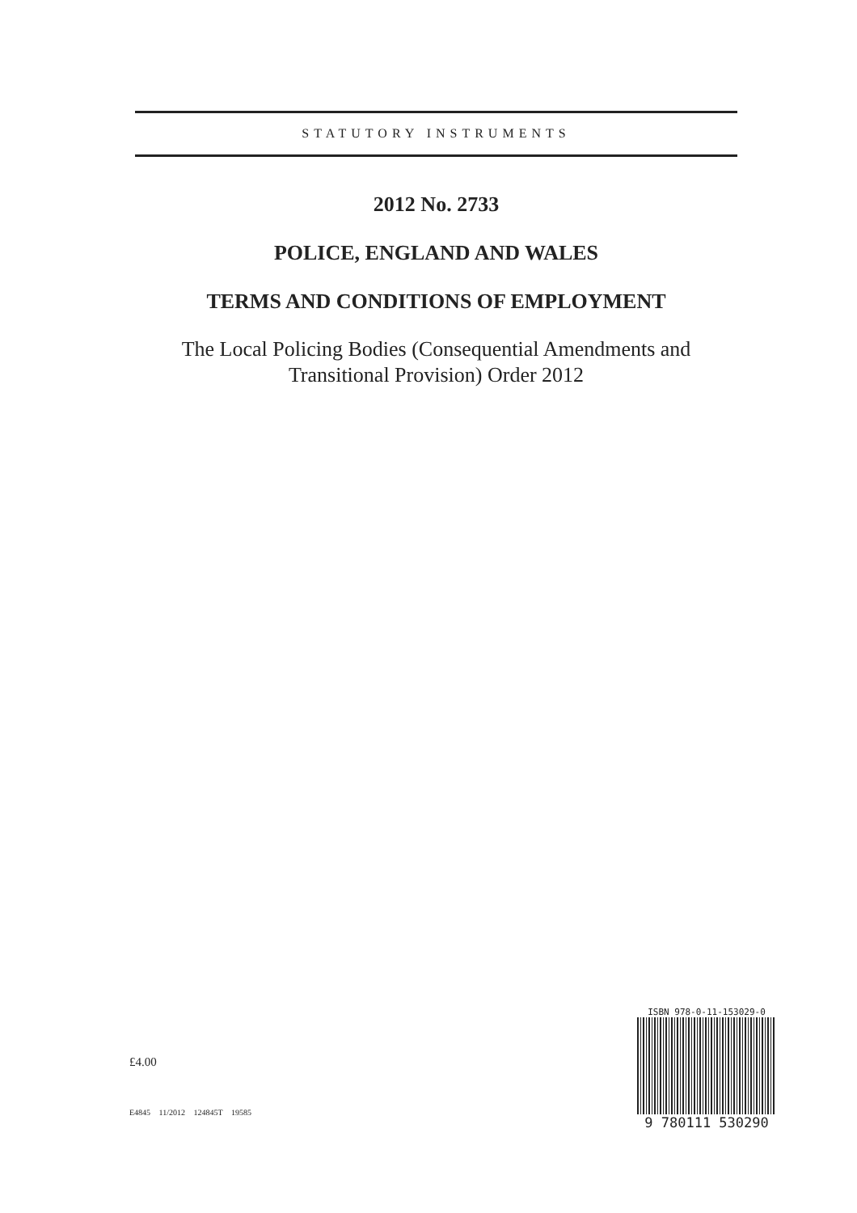STATUTORY INSTRUMENTS
2012 No. 2733
POLICE, ENGLAND AND WALES
TERMS AND CONDITIONS OF EMPLOYMENT
The Local Policing Bodies (Consequential Amendments and
Transitional Provision) Order 2012
£4.00
E4845 11/2012 124845T 19585
ISBN 978-0-11-153029-0
9 780111 530290